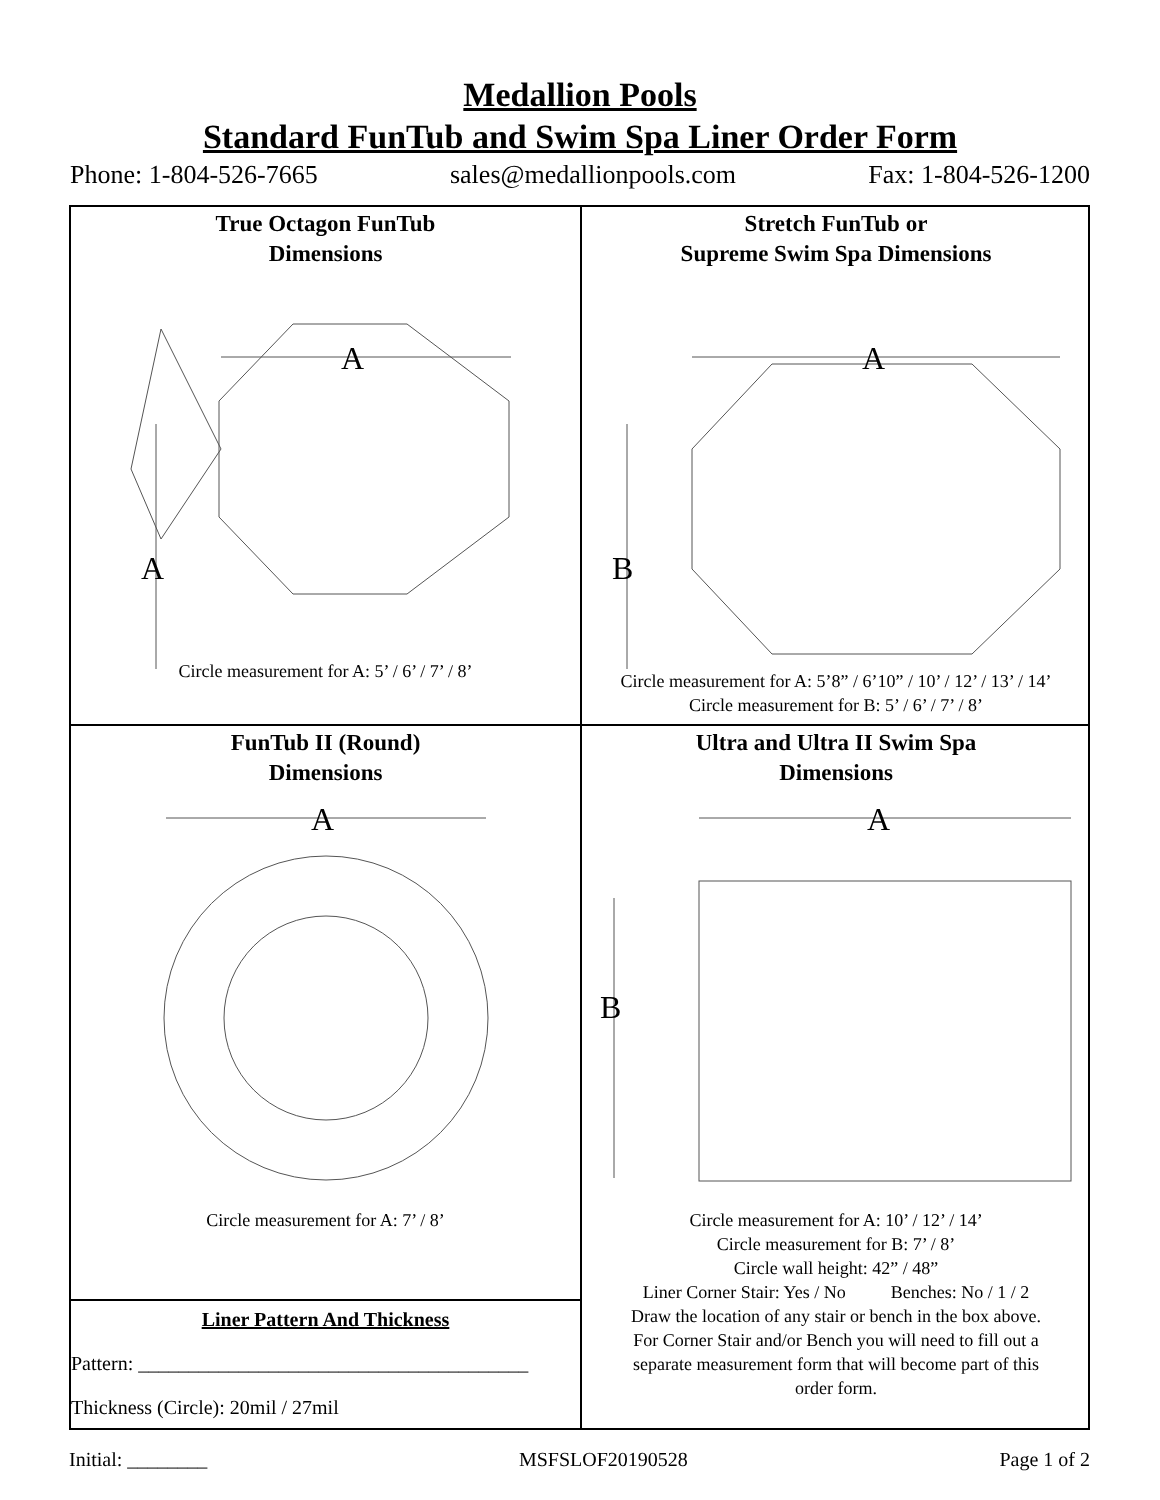Medallion Pools
Standard FunTub and Swim Spa Liner Order Form
Phone: 1-804-526-7665 sales@medallionpools.com Fax: 1-804-526-1200
True Octagon FunTub
Dimensions
A
A
Circle measurement for A: 5’ / 6’ / 7’ / 8’
Stretch FunTub or
Supreme Swim Spa Dimensions
A
B
Circle measurement for A: 5’8” / 6’10” / 10’ / 12’ / 13’ / 14’
Circle measurement for B: 5’ / 6’ / 7’ / 8’
FunTub II (Round)
Dimensions
A
Circle measurement for A: 7’ / 8’
Liner Pattern And Thickness
Pattern: _______________________________________
Thickness (Circle): 20mil / 27mil
Ultra and Ultra II Swim Spa
Dimensions
A
B
Circle measurement for A: 10’ / 12’ / 14’
Circle measurement for B: 7’ / 8’
Circle wall height: 42” / 48”
Liner Corner Stair: Yes / No Benches: No / 1 / 2
Draw the location of any stair or bench in the box above.
For Corner Stair and/or Bench you will need to fill out a
separate measurement form that will become part of this
order form.
Initial: ________ MSFSLOF20190528 Page 1 of 2